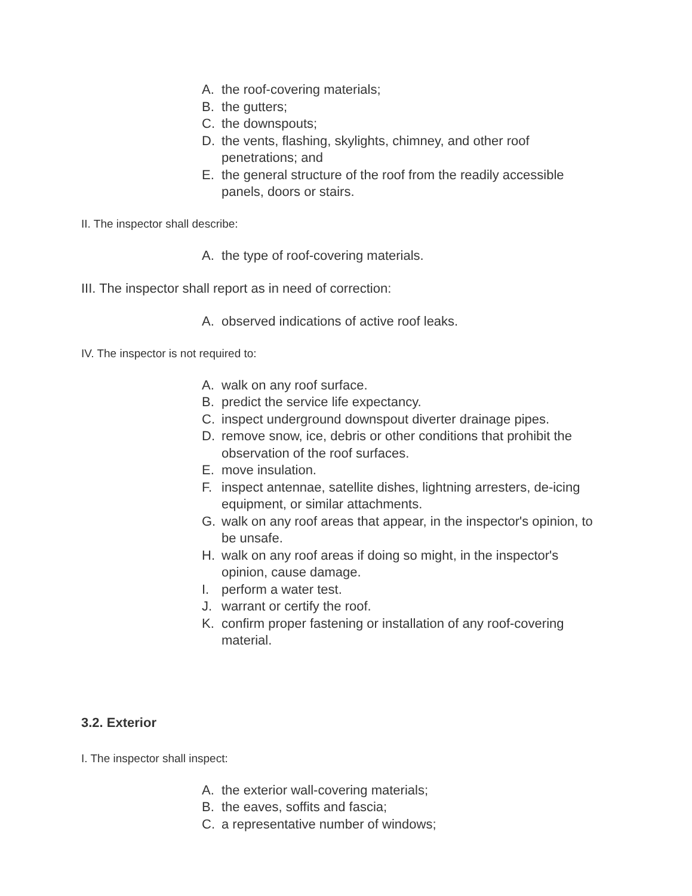A. the roof-covering materials;
B. the gutters;
C. the downspouts;
D. the vents, flashing, skylights, chimney, and other roof penetrations; and
E. the general structure of the roof from the readily accessible panels, doors or stairs.
II. The inspector shall describe:
A. the type of roof-covering materials.
III. The inspector shall report as in need of correction:
A. observed indications of active roof leaks.
IV. The inspector is not required to:
A. walk on any roof surface.
B. predict the service life expectancy.
C. inspect underground downspout diverter drainage pipes.
D. remove snow, ice, debris or other conditions that prohibit the observation of the roof surfaces.
E. move insulation.
F. inspect antennae, satellite dishes, lightning arresters, de-icing equipment, or similar attachments.
G. walk on any roof areas that appear, in the inspector's opinion, to be unsafe.
H. walk on any roof areas if doing so might, in the inspector's opinion, cause damage.
I. perform a water test.
J. warrant or certify the roof.
K. confirm proper fastening or installation of any roof-covering material.
3.2. Exterior
I. The inspector shall inspect:
A. the exterior wall-covering materials;
B. the eaves, soffits and fascia;
C. a representative number of windows;